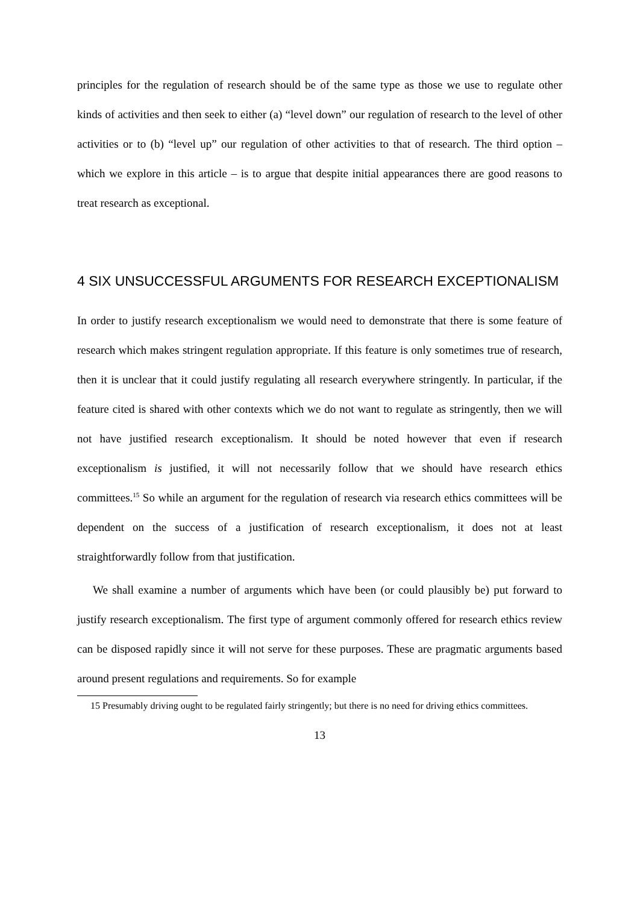principles for the regulation of research should be of the same type as those we use to regulate other kinds of activities and then seek to either (a) “level down” our regulation of research to the level of other activities or to (b) “level up” our regulation of other activities to that of research. The third option – which we explore in this article – is to argue that despite initial appearances there are good reasons to treat research as exceptional.
4 SIX UNSUCCESSFUL ARGUMENTS FOR RESEARCH EXCEPTIONALISM
In order to justify research exceptionalism we would need to demonstrate that there is some feature of research which makes stringent regulation appropriate. If this feature is only sometimes true of research, then it is unclear that it could justify regulating all research everywhere stringently. In particular, if the feature cited is shared with other contexts which we do not want to regulate as stringently, then we will not have justified research exceptionalism. It should be noted however that even if research exceptionalism is justified, it will not necessarily follow that we should have research ethics committees.<sup>15</sup> So while an argument for the regulation of research via research ethics committees will be dependent on the success of a justification of research exceptionalism, it does not at least straightforwardly follow from that justification.
We shall examine a number of arguments which have been (or could plausibly be) put forward to justify research exceptionalism. The first type of argument commonly offered for research ethics review can be disposed rapidly since it will not serve for these purposes. These are pragmatic arguments based around present regulations and requirements. So for example
15 Presumably driving ought to be regulated fairly stringently; but there is no need for driving ethics committees.
13